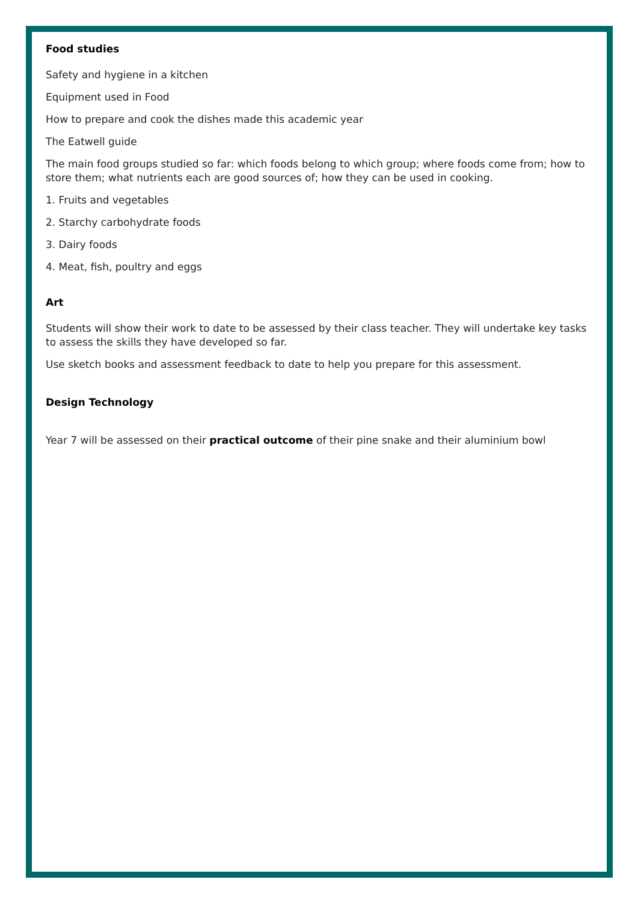Food studies
Safety and hygiene in a kitchen
Equipment used in Food
How to prepare and cook the dishes made this academic year
The Eatwell guide
The main food groups studied so far: which foods belong to which group; where foods come from; how to store them; what nutrients each are good sources of; how they can be used in cooking.
1. Fruits and vegetables
2. Starchy carbohydrate foods
3. Dairy foods
4. Meat, fish, poultry and eggs
Art
Students will show their work to date to be assessed by their class teacher. They will undertake key tasks to assess the skills they have developed so far.
Use sketch books and assessment feedback to date to help you prepare for this assessment.
Design Technology
Year 7 will be assessed on their practical outcome of their pine snake and their aluminium bowl